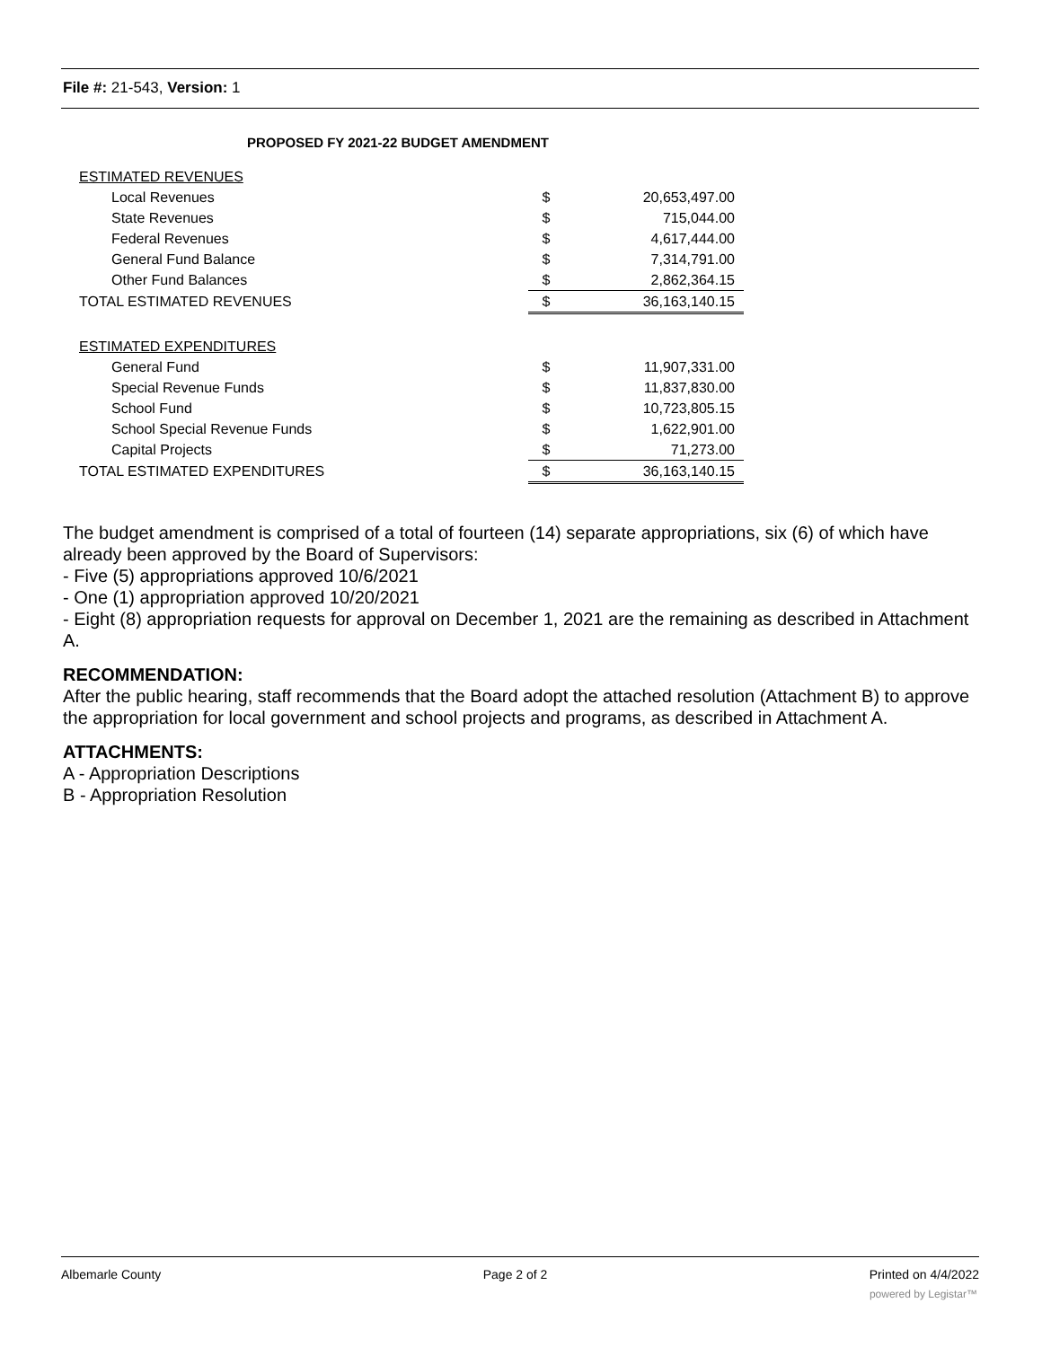File #: 21-543, Version: 1
PROPOSED FY 2021-22 BUDGET AMENDMENT
| ESTIMATED REVENUES | | |
| Local Revenues | $ | 20,653,497.00 |
| State Revenues | $ | 715,044.00 |
| Federal Revenues | $ | 4,617,444.00 |
| General Fund Balance | $ | 7,314,791.00 |
| Other Fund Balances | $ | 2,862,364.15 |
| TOTAL ESTIMATED REVENUES | $ | 36,163,140.15 |
| ESTIMATED EXPENDITURES | | |
| General Fund | $ | 11,907,331.00 |
| Special Revenue Funds | $ | 11,837,830.00 |
| School Fund | $ | 10,723,805.15 |
| School Special Revenue Funds | $ | 1,622,901.00 |
| Capital Projects | $ | 71,273.00 |
| TOTAL ESTIMATED EXPENDITURES | $ | 36,163,140.15 |
The budget amendment is comprised of a total of fourteen (14) separate appropriations, six (6) of which have already been approved by the Board of Supervisors:
- Five (5) appropriations approved 10/6/2021
- One (1) appropriation approved 10/20/2021
- Eight (8) appropriation requests for approval on December 1, 2021 are the remaining as described in Attachment A.
RECOMMENDATION:
After the public hearing, staff recommends that the Board adopt the attached resolution (Attachment B) to approve the appropriation for local government and school projects and programs, as described in Attachment A.
ATTACHMENTS:
A - Appropriation Descriptions
B - Appropriation Resolution
Albemarle County Page 2 of 2 Printed on 4/4/2022
powered by Legistar™